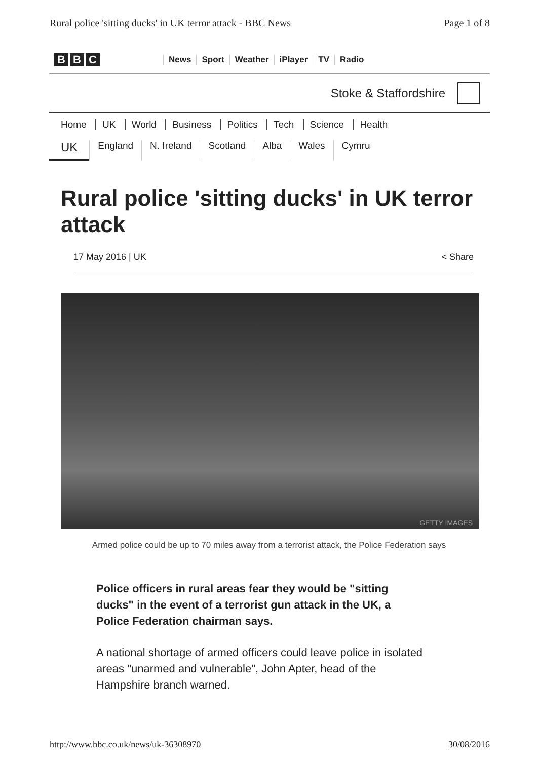Rural police 'sitting ducks' in UK terror attack - BBC News Page 1 of 8
B B C
News Sport Weather iPlayer TV Radio
Stoke & Staffordshire
Home UK World Business Politics Tech Science Health
UK England N. Ireland Scotland Alba Wales Cymru
Rural police 'sitting ducks' in UK terror attack
17 May 2016 | UK < Share
GETTY IMAGES
Armed police could be up to 70 miles away from a terrorist attack, the Police Federation says
Police officers in rural areas fear they would be "sitting ducks" in the event of a terrorist gun attack in the UK, a Police Federation chairman says.
A national shortage of armed officers could leave police in isolated areas "unarmed and vulnerable", John Apter, head of the Hampshire branch warned.
http://www.bbc.co.uk/news/uk-36308970 30/08/2016